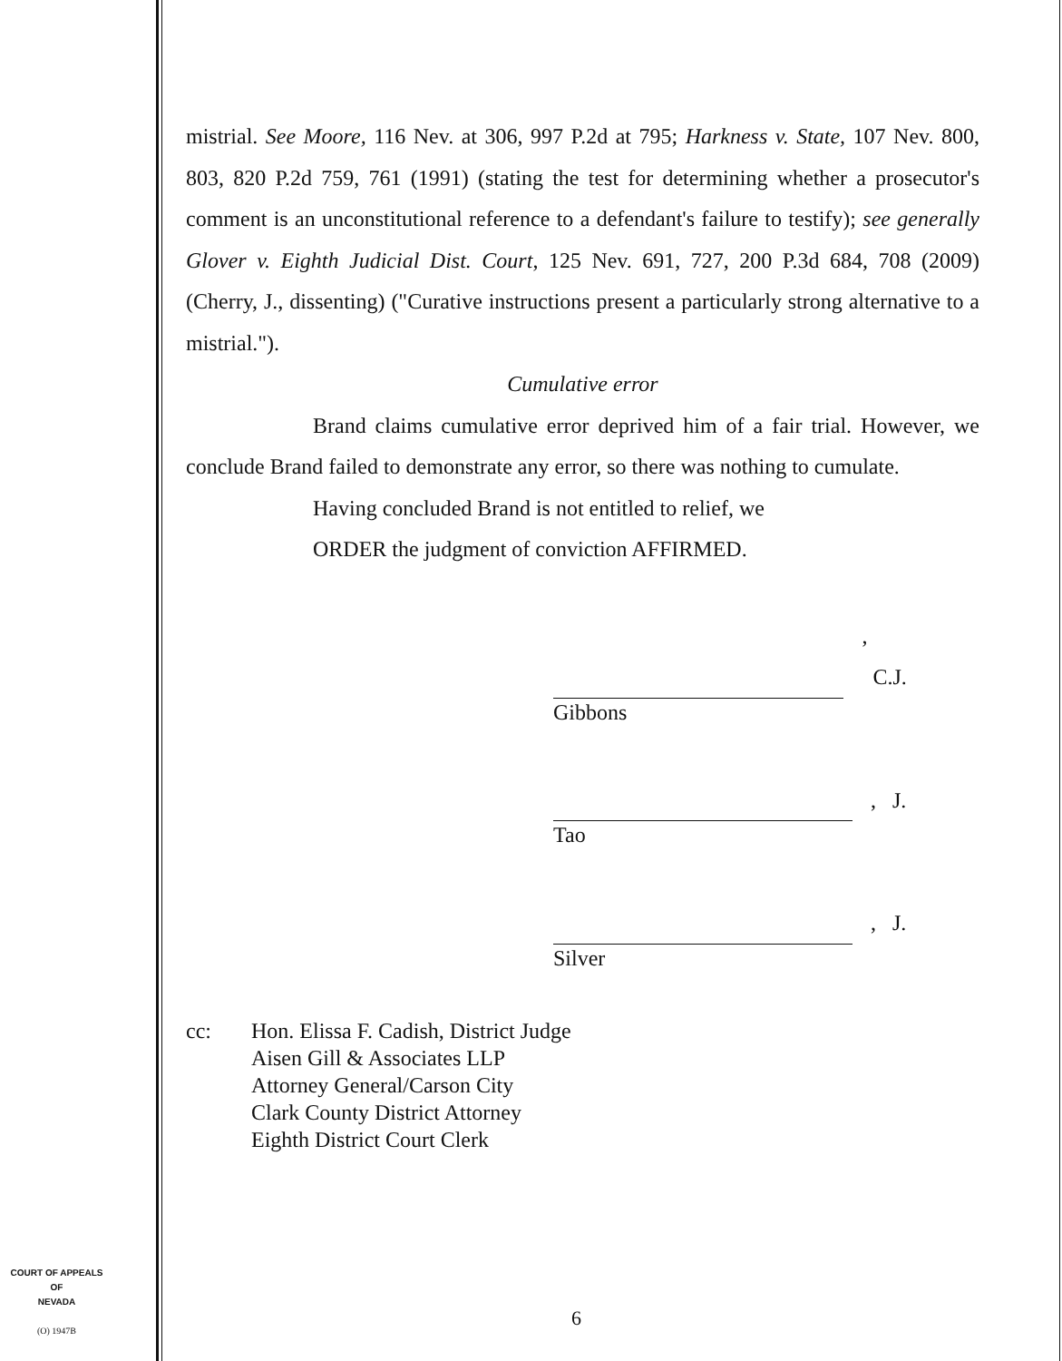mistrial. See Moore, 116 Nev. at 306, 997 P.2d at 795; Harkness v. State, 107 Nev. 800, 803, 820 P.2d 759, 761 (1991) (stating the test for determining whether a prosecutor's comment is an unconstitutional reference to a defendant's failure to testify); see generally Glover v. Eighth Judicial Dist. Court, 125 Nev. 691, 727, 200 P.3d 684, 708 (2009) (Cherry, J., dissenting) ("Curative instructions present a particularly strong alternative to a mistrial.").
Cumulative error
Brand claims cumulative error deprived him of a fair trial. However, we conclude Brand failed to demonstrate any error, so there was nothing to cumulate.
Having concluded Brand is not entitled to relief, we
ORDER the judgment of conviction AFFIRMED.
, C.J.
Gibbons
, J.
Tao
, J.
Silver
cc: Hon. Elissa F. Cadish, District Judge
Aisen Gill & Associates LLP
Attorney General/Carson City
Clark County District Attorney
Eighth District Court Clerk
COURT OF APPEALS
OF
NEVADA
(O) 1947B
6